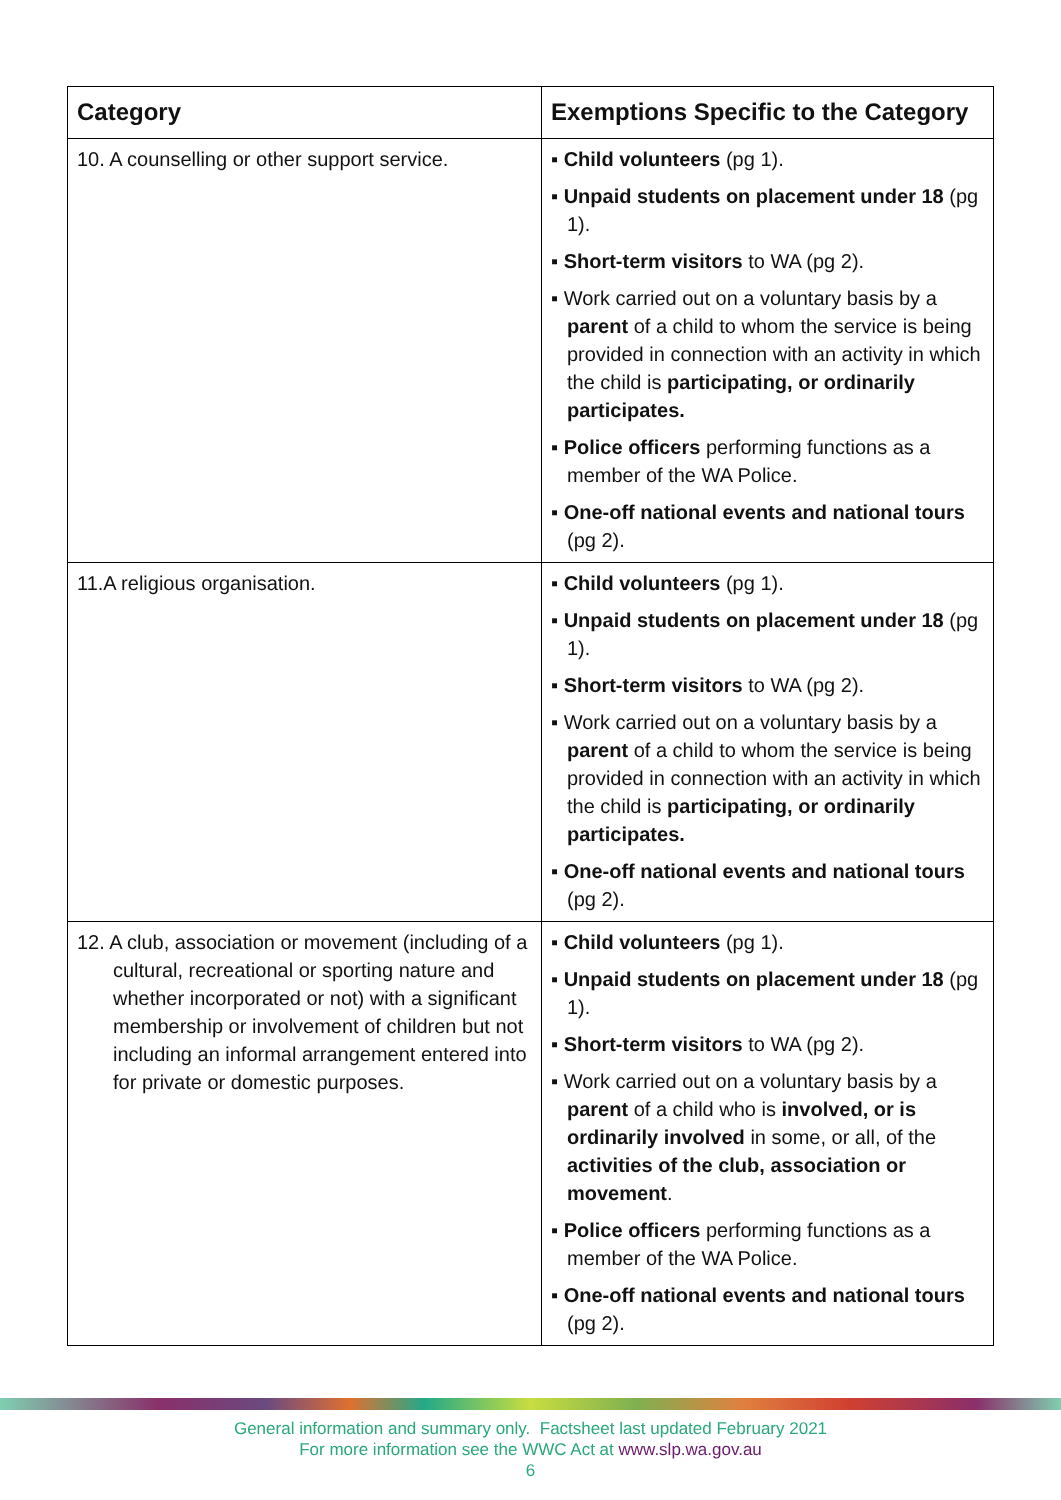| Category | Exemptions Specific to the Category |
| --- | --- |
| 10. A counselling or other support service. | ▪ Child volunteers (pg 1). ▪ Unpaid students on placement under 18 (pg 1). ▪ Short-term visitors to WA (pg 2). ▪ Work carried out on a voluntary basis by a parent of a child to whom the service is being provided in connection with an activity in which the child is participating, or ordinarily participates. ▪ Police officers performing functions as a member of the WA Police. ▪ One-off national events and national tours (pg 2). |
| 11.A religious organisation. | ▪ Child volunteers (pg 1). ▪ Unpaid students on placement under 18 (pg 1). ▪ Short-term visitors to WA (pg 2). ▪ Work carried out on a voluntary basis by a parent of a child to whom the service is being provided in connection with an activity in which the child is participating, or ordinarily participates. ▪ One-off national events and national tours (pg 2). |
| 12. A club, association or movement (including of a cultural, recreational or sporting nature and whether incorporated or not) with a significant membership or involvement of children but not including an informal arrangement entered into for private or domestic purposes. | ▪ Child volunteers (pg 1). ▪ Unpaid students on placement under 18 (pg 1). ▪ Short-term visitors to WA (pg 2). ▪ Work carried out on a voluntary basis by a parent of a child who is involved, or is ordinarily involved in some, or all, of the activities of the club, association or movement . ▪ Police officers performing functions as a member of the WA Police. ▪ One-off national events and national tours (pg 2). |
General information and summary only. Factsheet last updated February 2021
For more information see the WWC Act at www.slp.wa.gov.au
6